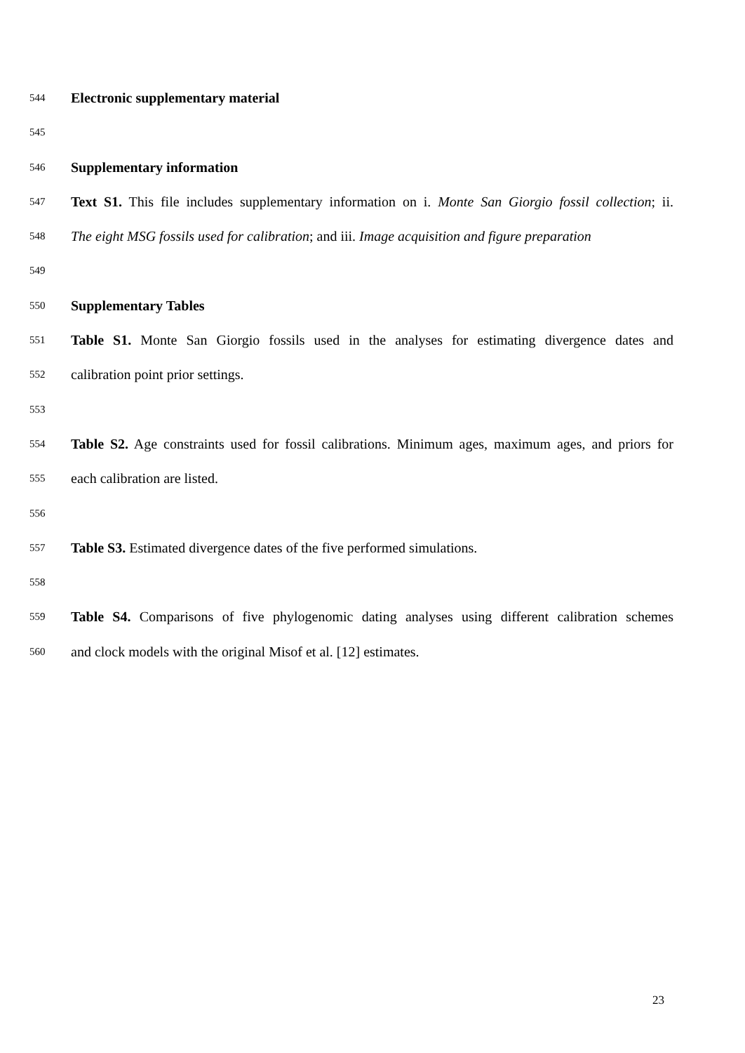544 Electronic supplementary material
545
546 Supplementary information
547 Text S1. This file includes supplementary information on i. Monte San Giorgio fossil collection; ii.
548 The eight MSG fossils used for calibration; and iii. Image acquisition and figure preparation
549
550 Supplementary Tables
551 Table S1. Monte San Giorgio fossils used in the analyses for estimating divergence dates and
552 calibration point prior settings.
553
554 Table S2. Age constraints used for fossil calibrations. Minimum ages, maximum ages, and priors for
555 each calibration are listed.
556
557 Table S3. Estimated divergence dates of the five performed simulations.
558
559 Table S4. Comparisons of five phylogenomic dating analyses using different calibration schemes
560 and clock models with the original Misof et al. [12] estimates.
23